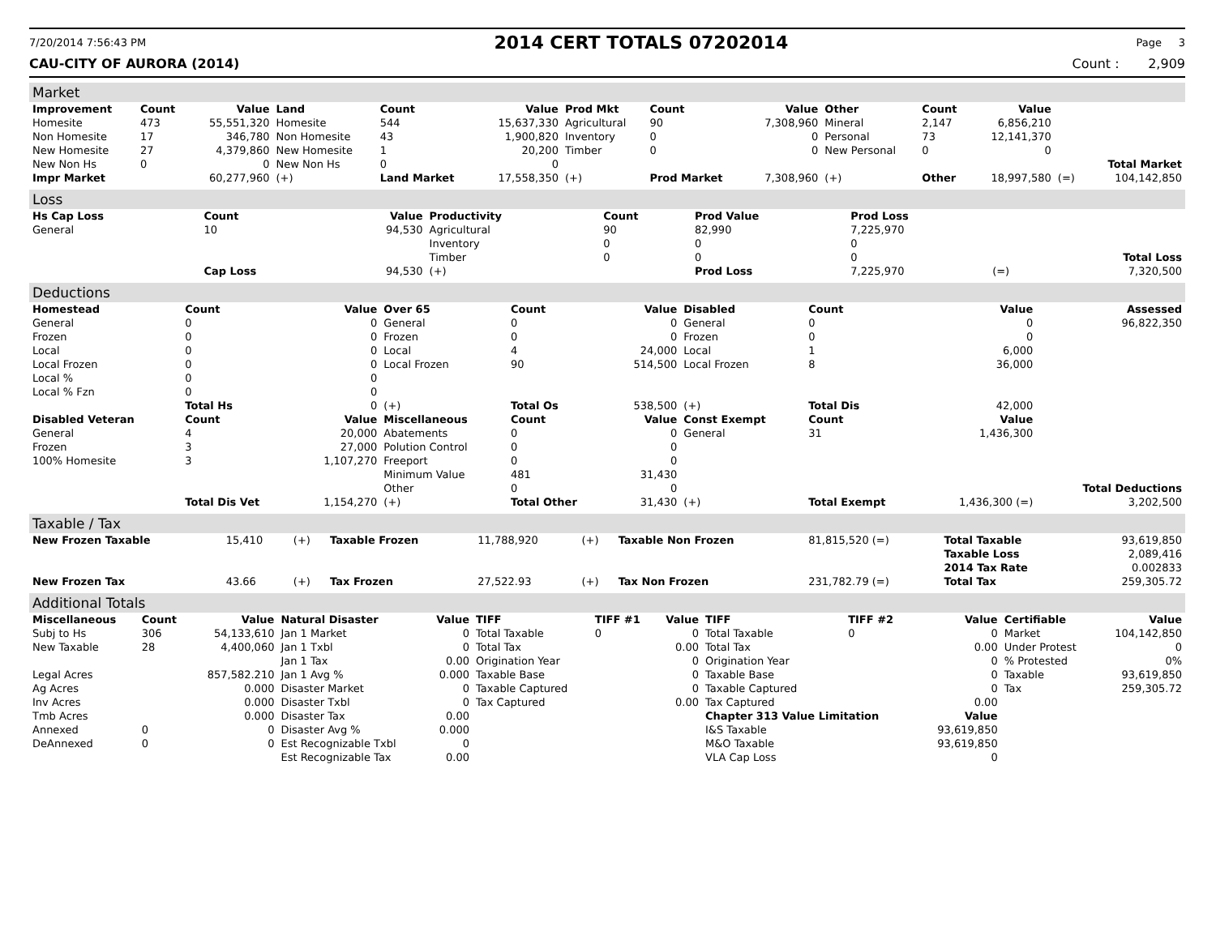7/20/2014 7:56:43 PM 2014 CERT TOTALS 07202014 Page 3
CAU-CITY OF AURORA (2014) Count : 2,909
Market
| Improvement | Count | Value | Land | Count | Value | Prod Mkt | Count | Value | Other | Count | Value | | |
| --- | --- | --- | --- | --- | --- | --- | --- | --- | --- | --- | --- | --- | --- |
| Homesite | 473 | 55,551,320 | Homesite | 544 | 15,637,330 | Agricultural | 90 | 7,308,960 | Mineral | 2,147 | 6,856,210 | | |
| Non Homesite | 17 | 346,780 | Non Homesite | 43 | 1,900,820 | Inventory | 0 | 0 | Personal | 73 | 12,141,370 | | |
| New Homesite | 27 | 4,379,860 | New Homesite | 1 | 20,200 | Timber | 0 | 0 | New Personal | 0 | 0 | | |
| New Non Hs | 0 | 0 | New Non Hs | 0 | 0 | | | | | | | | Total Market |
| Impr Market | | 60,277,960 | (+) | Land Market | 17,558,350 | (+) | Prod Market | 7,308,960 | (+) | Other | 18,997,580 | (=) | 104,142,850 |
Loss
| Hs Cap Loss | Count | Value | Productivity | Count | Prod Value | Prod Loss | | |
| --- | --- | --- | --- | --- | --- | --- | --- | --- |
| General | 10 | 94,530 | Agricultural | 90 | 82,990 | 7,225,970 | | |
| | | | Inventory | 0 | 0 | 0 | | |
| | | | Timber | 0 | 0 | 0 | | Total Loss |
| | Cap Loss | 94,530 | (+) | | Prod Loss | 7,225,970 | (=) | 7,320,500 |
Deductions
| Homestead | Count | Value | Over 65 | Count | Value | Disabled | Count | Value | Assessed |
| --- | --- | --- | --- | --- | --- | --- | --- | --- | --- |
| General | 0 | 0 | General | 0 | 0 | General | 0 | 0 | 96,822,350 |
| Frozen | 0 | 0 | Frozen | 0 | 0 | Frozen | 0 | 0 | |
| Local | 0 | 0 | Local | 4 | 24,000 | Local | 1 | 6,000 | |
| Local Frozen | 0 | 0 | Local Frozen | 90 | 514,500 | Local Frozen | 8 | 36,000 | |
| Local % | 0 | 0 | | | | | | | |
| Local % Fzn | 0 | 0 | | | | | | | |
| | Total Hs | 0 | (+) | Total Os | 538,500 | (+) | Total Dis | 42,000 | |
| Disabled Veteran | Count | Value | Miscellaneous | Count | Value | Const Exempt | Count | Value | |
| General | 4 | 20,000 | Abatements | 0 | 0 | General | 31 | 1,436,300 | |
| Frozen | 3 | 27,000 | Polution Control | 0 | 0 | | | | |
| 100% Homesite | 3 | 1,107,270 | Freeport | 0 | 0 | | | | |
| | | | Minimum Value | 481 | 31,430 | | | | |
| | | | Other | 0 | 0 | | | | Total Deductions |
| | Total Dis Vet | 1,154,270 | (+) | Total Other | 31,430 | (+) | Total Exempt | 1,436,300 (=) | 3,202,500 |
Taxable / Tax
| New Frozen Taxable | 15,410 | (+) | Taxable Frozen | 11,788,920 | (+) | Taxable Non Frozen | 81,815,520 (=) | Total Taxable | 93,619,850 |
| | | | | | | | | Taxable Loss | 2,089,416 |
| | | | | | | | | 2014 Tax Rate | 0.002833 |
| New Frozen Tax | 43.66 | (+) | Tax Frozen | 27,522.93 | (+) | Tax Non Frozen | 231,782.79 (=) | Total Tax | 259,305.72 |
Additional Totals
| Miscellaneous | Count | Value | Natural Disaster | Value | TIFF | TIFF #1 | Value | TIFF | TIFF #2 | Value | Certifiable | Value |
| --- | --- | --- | --- | --- | --- | --- | --- | --- | --- | --- | --- | --- |
| Subj to Hs | 306 | 54,133,610 | Jan 1 Market | 0 | Total Taxable | 0 | 0 | Total Taxable | 0 | 0 | Market | 104,142,850 |
| New Taxable | 28 | 4,400,060 | Jan 1 Txbl | 0 | Total Tax | | 0.00 | Total Tax | | 0.00 | Under Protest | 0 |
| | | | Jan 1 Tax | 0.00 | Origination Year | | 0 | Origination Year | | 0 | % Protested | 0% |
| Legal Acres | | 857,582.210 | Jan 1 Avg % | 0.000 | Taxable Base | | 0 | Taxable Base | | 0 | Taxable | 93,619,850 |
| Ag Acres | | 0.000 | Disaster Market | 0 | Taxable Captured | | 0 | Taxable Captured | | 0 | Tax | 259,305.72 |
| Inv Acres | | 0.000 | Disaster Txbl | 0 | Tax Captured | | 0.00 | Tax Captured | | 0.00 | | |
| Tmb Acres | | 0.000 | Disaster Tax | 0.00 | | | | Chapter 313 Value Limitation | | Value | | |
| Annexed | 0 | 0 | Disaster Avg % | 0.000 | | | | I&S Taxable | | 93,619,850 | | |
| DeAnnexed | 0 | 0 | Est Recognizable Txbl | 0 | | | | M&O Taxable | | 93,619,850 | | |
| | | | Est Recognizable Tax | 0.00 | | | | VLA Cap Loss | | 0 | | |